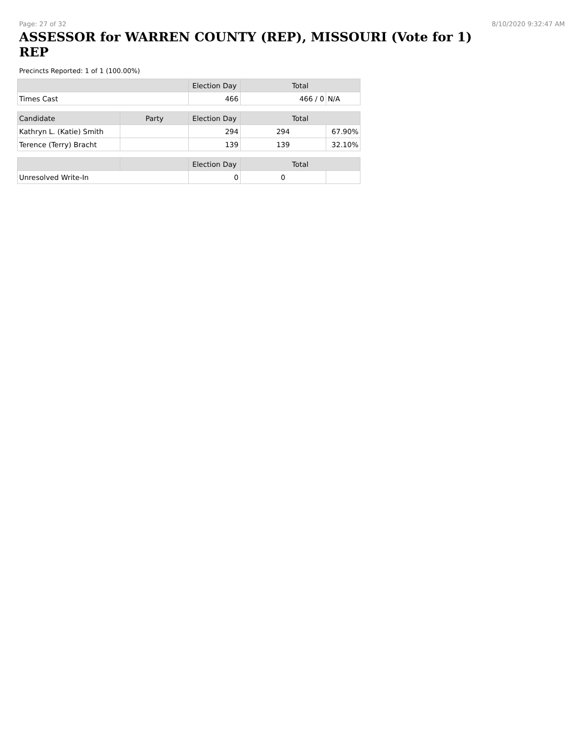Page: 27 of 32 8/10/2020 9:32:47 AM
ASSESSOR for WARREN COUNTY (REP), MISSOURI (Vote for 1) REP
Precincts Reported: 1 of 1 (100.00%)
| | | Election Day | Total | |
| --- | --- | --- | --- | --- |
| Times Cast | | 466 | 466 / 0 | N/A |
| Candidate | Party | Election Day | Total | |
| Kathryn L. (Katie) Smith | | 294 | 294 | 67.90% |
| Terence (Terry) Bracht | | 139 | 139 | 32.10% |
| | | Election Day | Total | |
| Unresolved Write-In | | 0 | 0 | |